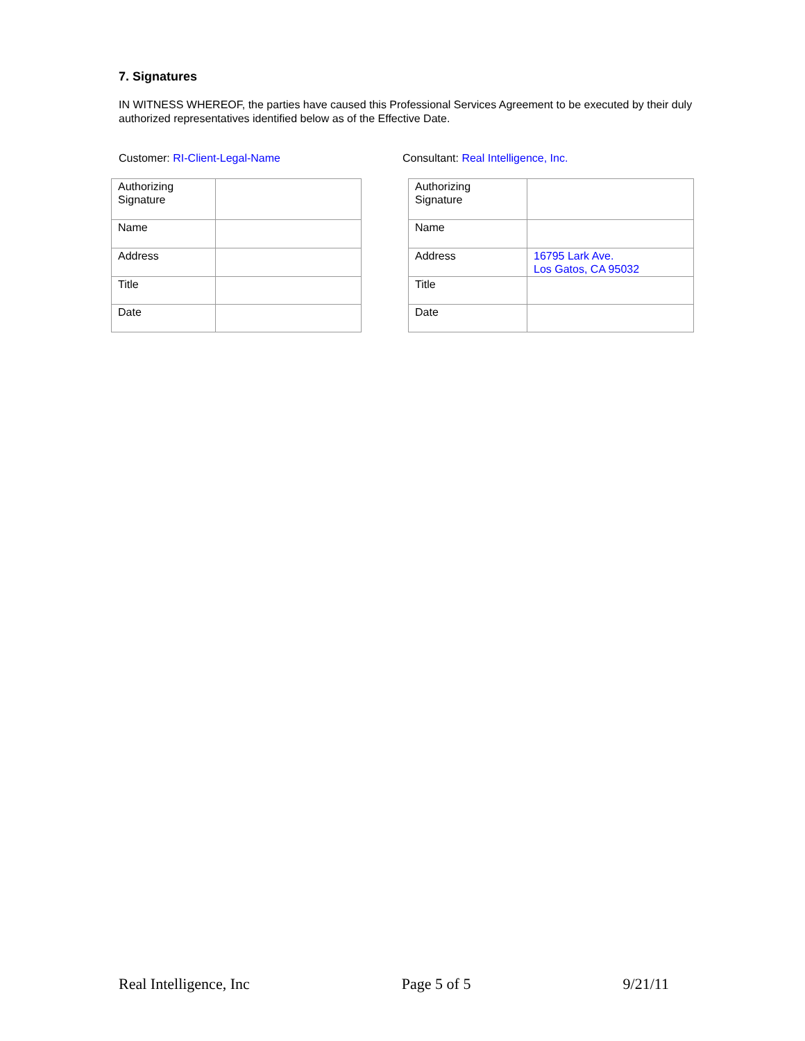7. Signatures
IN WITNESS WHEREOF, the parties have caused this Professional Services Agreement to be executed by their duly authorized representatives identified below as of the Effective Date.
Customer: RI-Client-Legal-Name Consultant: Real Intelligence, Inc.
| Authorizing Signature | |
| Name | |
| Address | |
| Title | |
| Date | |
| Authorizing Signature | |
| Name | |
| Address | 16795 Lark Ave. Los Gatos, CA 95032 |
| Title | |
| Date | |
Real Intelligence, Inc Page 5 of 5 9/21/11